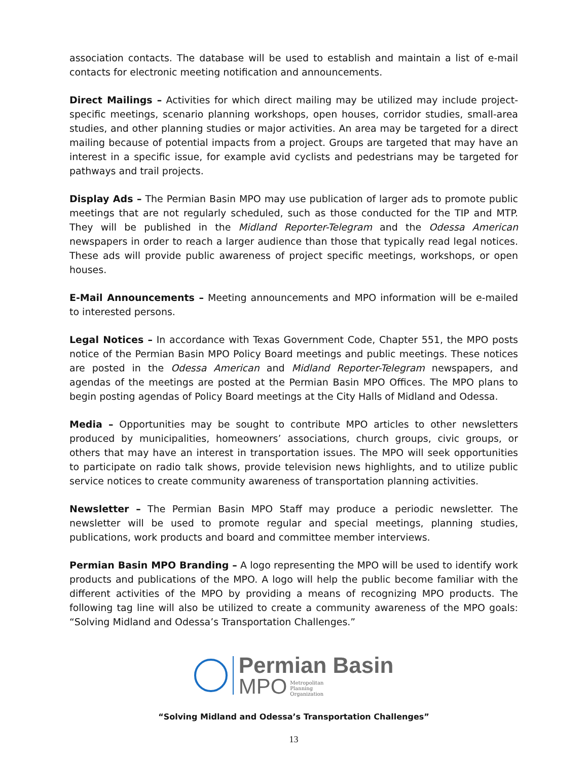association contacts. The database will be used to establish and maintain a list of e-mail contacts for electronic meeting notification and announcements.
Direct Mailings – Activities for which direct mailing may be utilized may include project-specific meetings, scenario planning workshops, open houses, corridor studies, small-area studies, and other planning studies or major activities. An area may be targeted for a direct mailing because of potential impacts from a project. Groups are targeted that may have an interest in a specific issue, for example avid cyclists and pedestrians may be targeted for pathways and trail projects.
Display Ads – The Permian Basin MPO may use publication of larger ads to promote public meetings that are not regularly scheduled, such as those conducted for the TIP and MTP. They will be published in the Midland Reporter-Telegram and the Odessa American newspapers in order to reach a larger audience than those that typically read legal notices. These ads will provide public awareness of project specific meetings, workshops, or open houses.
E-Mail Announcements – Meeting announcements and MPO information will be e-mailed to interested persons.
Legal Notices – In accordance with Texas Government Code, Chapter 551, the MPO posts notice of the Permian Basin MPO Policy Board meetings and public meetings. These notices are posted in the Odessa American and Midland Reporter-Telegram newspapers, and agendas of the meetings are posted at the Permian Basin MPO Offices. The MPO plans to begin posting agendas of Policy Board meetings at the City Halls of Midland and Odessa.
Media – Opportunities may be sought to contribute MPO articles to other newsletters produced by municipalities, homeowners’ associations, church groups, civic groups, or others that may have an interest in transportation issues. The MPO will seek opportunities to participate on radio talk shows, provide television news highlights, and to utilize public service notices to create community awareness of transportation planning activities.
Newsletter – The Permian Basin MPO Staff may produce a periodic newsletter. The newsletter will be used to promote regular and special meetings, planning studies, publications, work products and board and committee member interviews.
Permian Basin MPO Branding – A logo representing the MPO will be used to identify work products and publications of the MPO. A logo will help the public become familiar with the different activities of the MPO by providing a means of recognizing MPO products. The following tag line will also be utilized to create a community awareness of the MPO goals: “Solving Midland and Odessa’s Transportation Challenges.”
Permian Basin
MPO Metropolitan
Planning
Organization
“Solving Midland and Odessa’s Transportation Challenges”
13